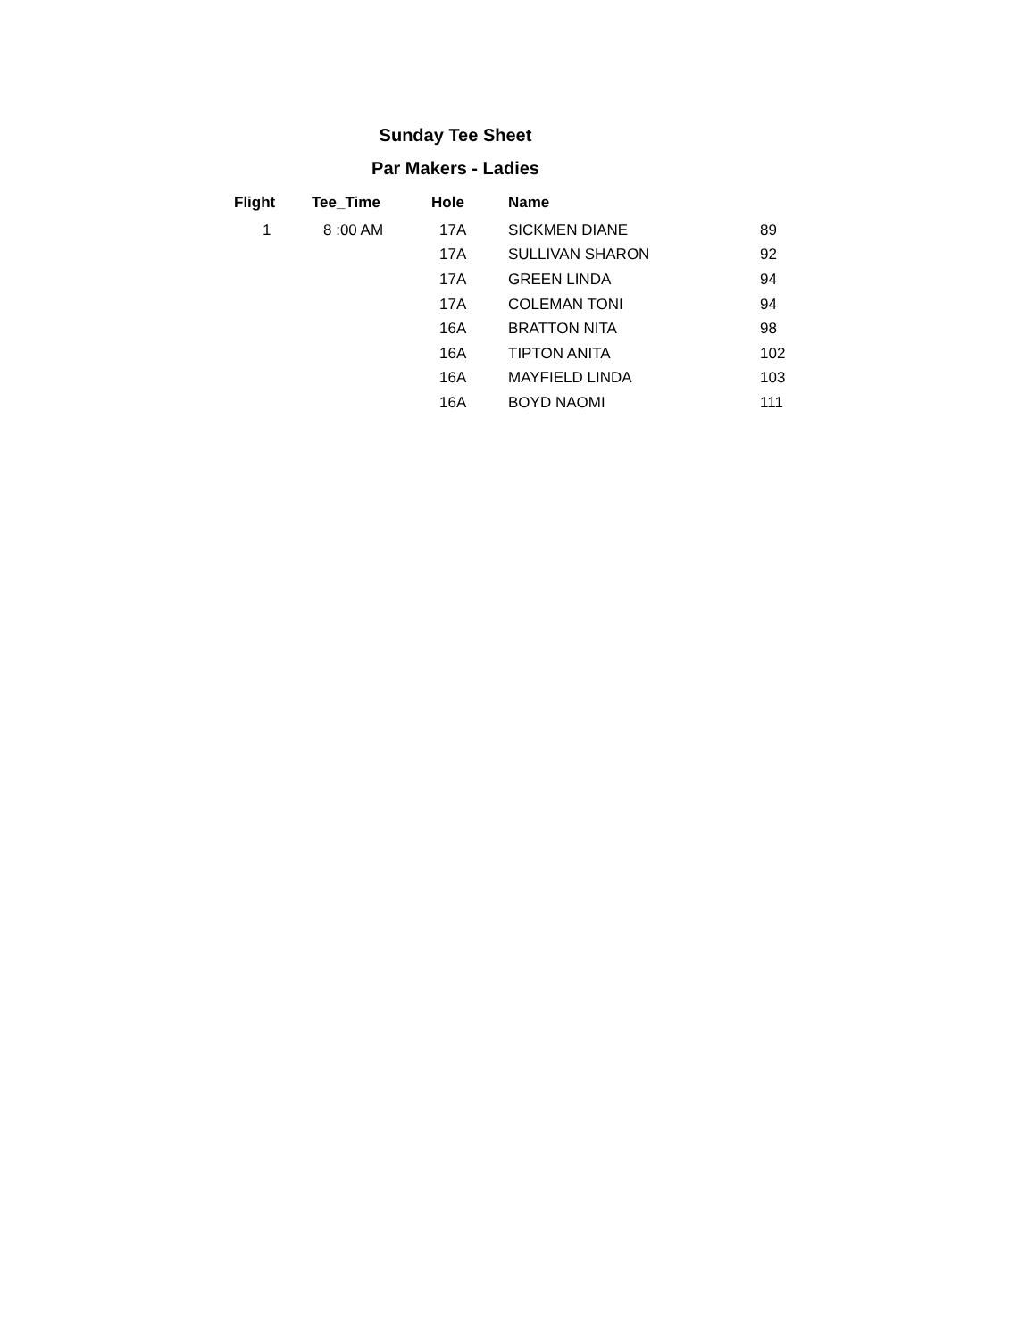Sunday Tee Sheet
Par Makers - Ladies
| Flight | Tee_Time | Hole | Name | |
| --- | --- | --- | --- | --- |
| 1 | 8 :00 AM | 17A | SICKMEN DIANE | 89 |
| | | 17A | SULLIVAN SHARON | 92 |
| | | 17A | GREEN LINDA | 94 |
| | | 17A | COLEMAN TONI | 94 |
| | | 16A | BRATTON NITA | 98 |
| | | 16A | TIPTON ANITA | 102 |
| | | 16A | MAYFIELD LINDA | 103 |
| | | 16A | BOYD NAOMI | 111 |